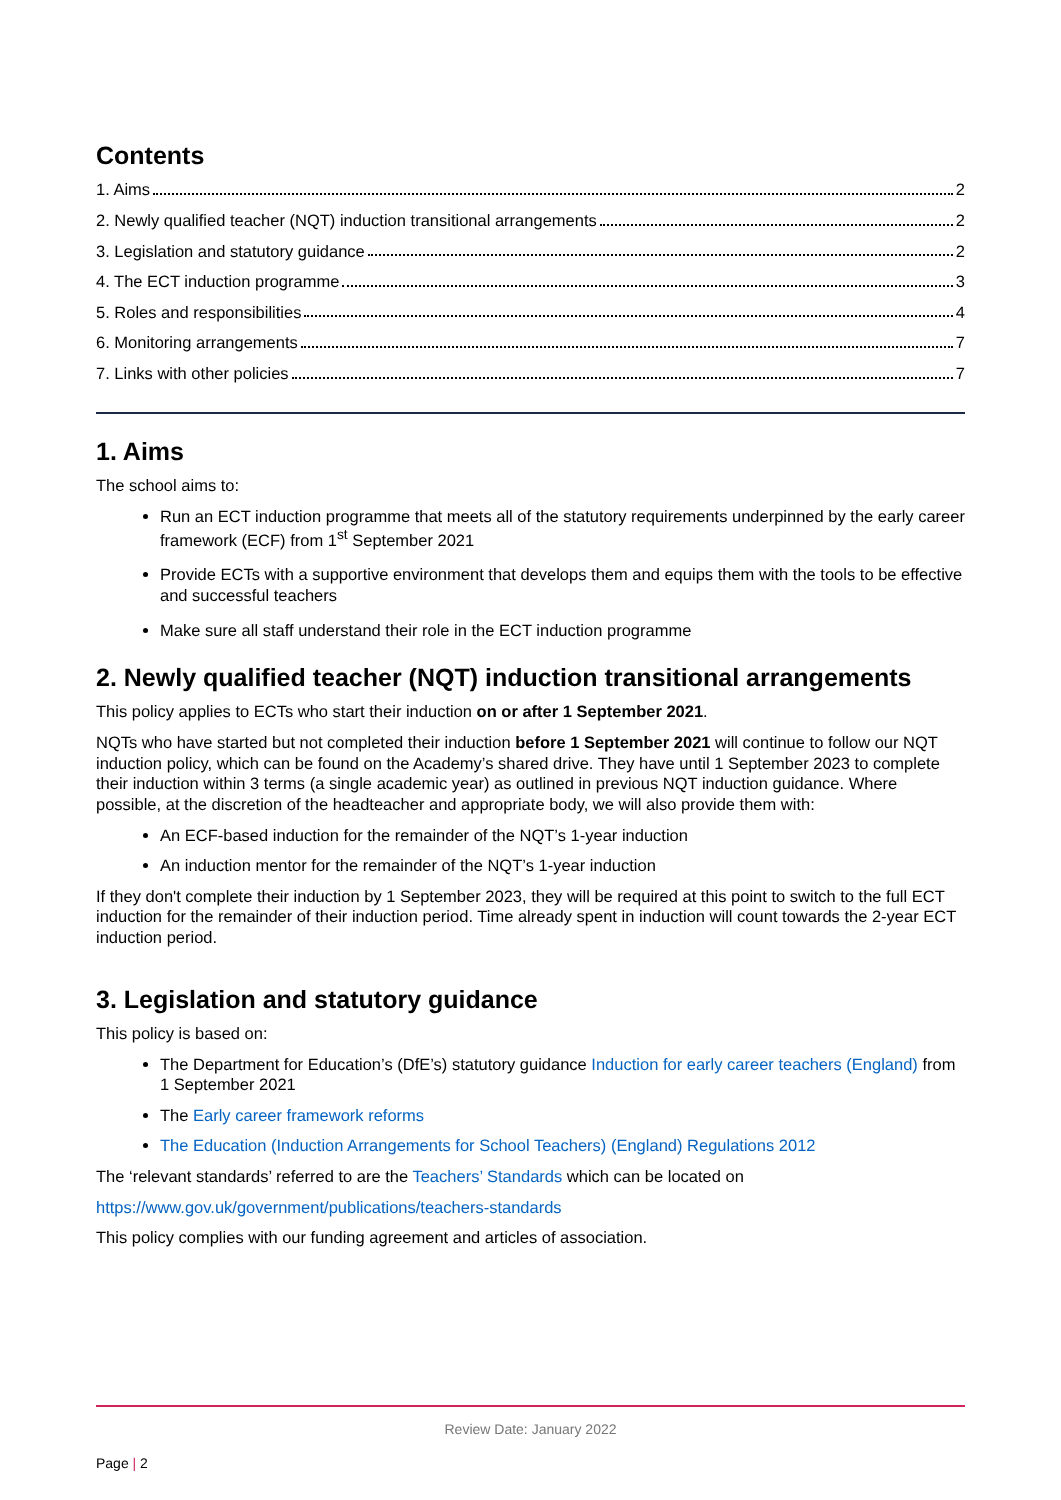Contents
1. Aims 2
2. Newly qualified teacher (NQT) induction transitional arrangements 2
3. Legislation and statutory guidance 2
4. The ECT induction programme 3
5. Roles and responsibilities 4
6. Monitoring arrangements 7
7. Links with other policies 7
1. Aims
The school aims to:
Run an ECT induction programme that meets all of the statutory requirements underpinned by the early career framework (ECF) from 1<sup>st</sup> September 2021
Provide ECTs with a supportive environment that develops them and equips them with the tools to be effective and successful teachers
Make sure all staff understand their role in the ECT induction programme
2. Newly qualified teacher (NQT) induction transitional arrangements
This policy applies to ECTs who start their induction on or after 1 September 2021.
NQTs who have started but not completed their induction before 1 September 2021 will continue to follow our NQT induction policy, which can be found on the Academy’s shared drive. They have until 1 September 2023 to complete their induction within 3 terms (a single academic year) as outlined in previous NQT induction guidance. Where possible, at the discretion of the headteacher and appropriate body, we will also provide them with:
An ECF-based induction for the remainder of the NQT’s 1-year induction
An induction mentor for the remainder of the NQT’s 1-year induction
If they don't complete their induction by 1 September 2023, they will be required at this point to switch to the full ECT induction for the remainder of their induction period. Time already spent in induction will count towards the 2-year ECT induction period.
3. Legislation and statutory guidance
This policy is based on:
The Department for Education’s (DfE’s) statutory guidance Induction for early career teachers (England) from 1 September 2021
The Early career framework reforms
The Education (Induction Arrangements for School Teachers) (England) Regulations 2012
The ‘relevant standards’ referred to are the Teachers’ Standards which can be located on
https://www.gov.uk/government/publications/teachers-standards
This policy complies with our funding agreement and articles of association.
Review Date: January 2022
Page | 2